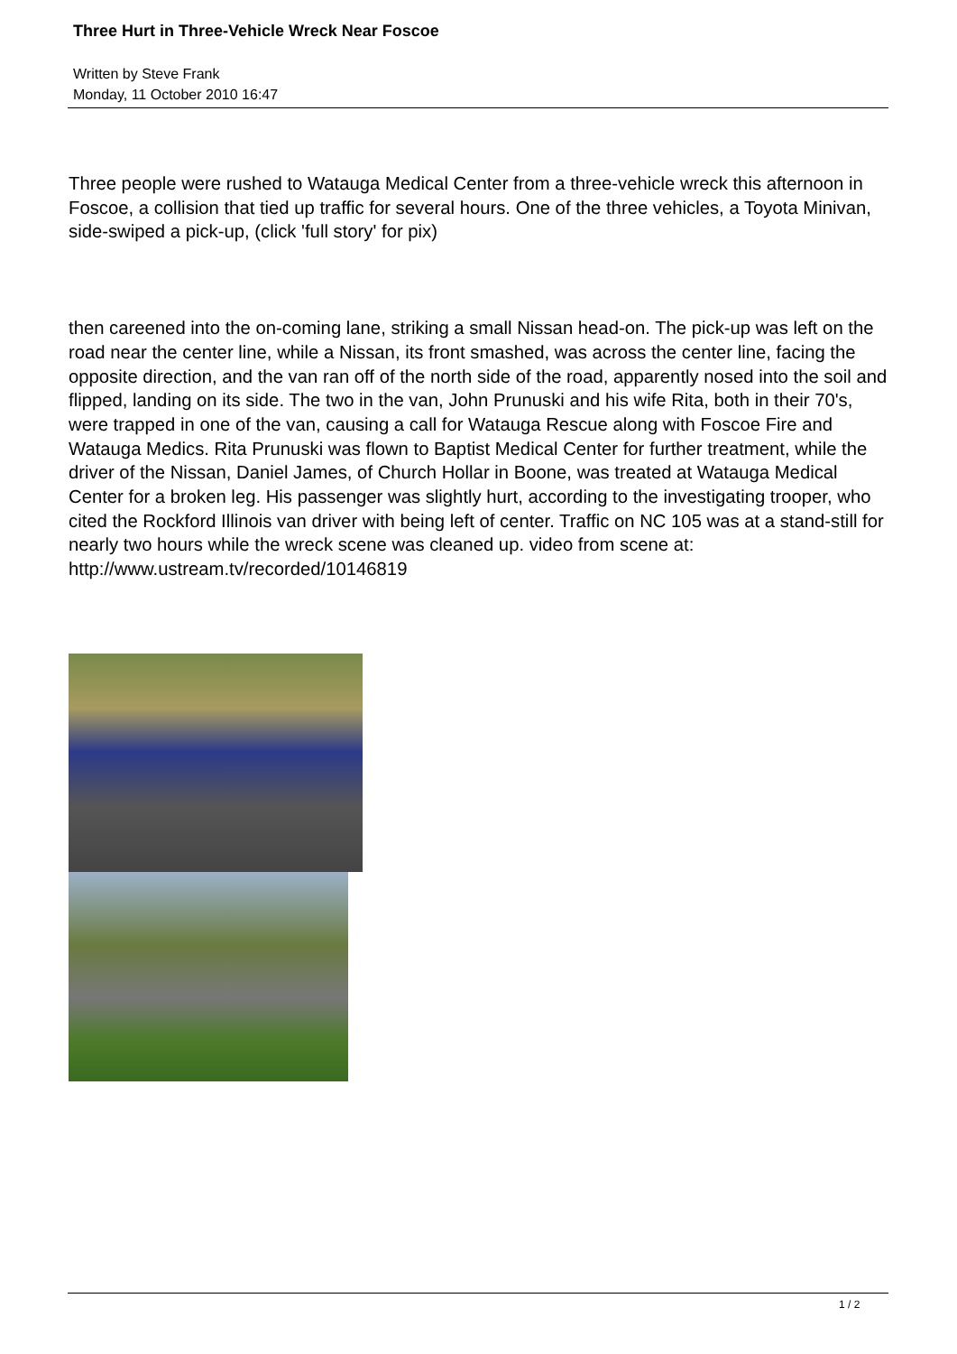Three Hurt in Three-Vehicle Wreck Near Foscoe
Written by Steve Frank
Monday, 11 October 2010 16:47
Three people were rushed to Watauga Medical Center from a three-vehicle wreck this afternoon in Foscoe, a collision that tied up traffic for several hours. One of the three vehicles, a Toyota Minivan, side-swiped a pick-up, (click 'full story' for pix)
then careened into the on-coming lane, striking a small Nissan head-on. The pick-up was left on the road near the center line, while a Nissan, its front smashed, was across the center line, facing the opposite direction, and the van ran off of the north side of the road, apparently nosed into the soil and flipped, landing on its side. The two in the van, John Prunuski and his wife Rita, both in their 70's, were trapped in one of the van, causing a call for Watauga Rescue along with Foscoe Fire and Watauga Medics. Rita Prunuski was flown to Baptist Medical Center for further treatment, while the driver of the Nissan, Daniel James, of Church Hollar in Boone, was treated at Watauga Medical Center for a broken leg. His passenger was slightly hurt, according to the investigating trooper, who cited the Rockford Illinois van driver with being left of center. Traffic on NC 105 was at a stand-still for nearly two hours while the wreck scene was cleaned up. video from scene at: http://www.ustream.tv/recorded/10146819
1 / 2